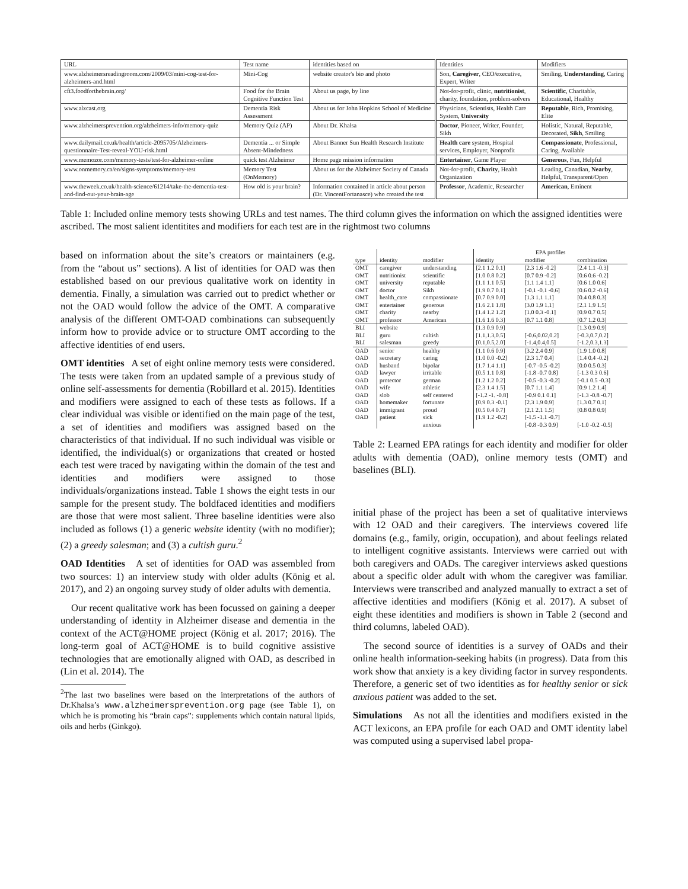| URL | Test name | identities based on | Identities | Modifiers |
| --- | --- | --- | --- | --- |
| www.alzheimersreadingroom.com/2009/03/mini-cog-test-for-alzheimers-and.html | Mini-Cog | website creator's bio and photo | Son, Caregiver , CEO/executive, Expert, Writer | Smiling, Understanding , Caring |
| cft3.foodforthebrain.org/ | Food for the Brain Cognitive Function Test | About us page, by line | Not-for-profit, clinic, nutritionist , charity, foundation, problem-solvers | Scientific , Charitable, Educational, Healthy |
| www.alzcast.org | Dementia Risk Assessment | About us for John Hopkins School of Medicine | Physicians, Scientists, Health Care System, University | Reputable , Rich, Promising, Elite |
| www.alzheimersprevention.org/alzheimers-info/memory-quiz | Memory Quiz (AP) | About Dr. Khalsa | Doctor , Pioneer, Writer, Founder, Sikh | Holistic, Natural, Reputable, Decorated, Sikh , Smiling |
| www.dailymail.co.uk/health/article-2095705/Alzheimers-questionnaire-Test-reveal-YOU-risk.html | Dementia ... or Simple Absent-Mindedness | About Banner Sun Health Research Institute | Health care system, Hospital services, Employer, Nonprofit | Compassionate , Professional, Caring, Available |
| www.memozor.com/memory-tests/test-for-alzheimer-online | quick test Alzheimer | Home page mission information | Entertainer , Game Player | Generous , Fun, Helpful |
| www.onmemory.ca/en/signs-symptoms/memory-test | Memory Test (OnMemory) | About us for the Alzheimer Society of Canada | Not-for-profit, Charity , Health Organization | Leading, Canadian, Nearby , Helpful, Transparent/Open |
| www.theweek.co.uk/health-science/61214/take-the-dementia-test-and-find-out-your-brain-age | How old is your brain? | Information contained in article about person (Dr. VincentFortanasce) who created the test | Professor , Academic, Researcher | American , Eminent |
Table 1: Included online memory tests showing URLs and test names. The third column gives the information on which the assigned identities were ascribed. The most salient identitites and modifiers for each test are in the rightmost two columns
based on information about the site’s creators or maintainers (e.g. from the “about us” sections). A list of identities for OAD was then established based on our previous qualitative work on identity in dementia. Finally, a simulation was carried out to predict whether or not the OAD would follow the advice of the OMT. A comparative analysis of the different OMT-OAD combinations can subsequently inform how to provide advice or to structure OMT according to the affective identities of end users.
OMT identities A set of eight online memory tests were considered. The tests were taken from an updated sample of a previous study of online self-assessments for dementia (Robillard et al. 2015). Identities and modifiers were assigned to each of these tests as follows. If a clear individual was visible or identified on the main page of the test, a set of identities and modifiers was assigned based on the characteristics of that individual. If no such individual was visible or identified, the individual(s) or organizations that created or hosted each test were traced by navigating within the domain of the test and identities and modifiers were assigned to those individuals/organizations instead. Table 1 shows the eight tests in our sample for the present study. The boldfaced identities and modifiers are those that were most salient. Three baseline identities were also included as follows (1) a generic website identity (with no modifier); (2) a greedy salesman; and (3) a cultish guru.<sup>2</sup>
OAD Identities A set of identities for OAD was assembled from two sources: 1) an interview study with older adults (König et al. 2017), and 2) an ongoing survey study of older adults with dementia.
Our recent qualitative work has been focussed on gaining a deeper understanding of identity in Alzheimer disease and dementia in the context of the ACT@HOME project (König et al. 2017; 2016). The long-term goal of ACT@HOME is to build cognitive assistive technologies that are emotionally aligned with OAD, as described in (Lin et al. 2014). The
<sup>2</sup> The last two baselines were based on the interpretations of the authors of Dr.Khalsa’s www.alzheimersprevention.org page (see Table 1), on which he is promoting his “brain caps”: supplements which contain natural lipids, oils and herbs (Ginkgo).
| | | | EPA profiles | | |
| type | identity | modifier | identity | modifier | combination |
| OMT | caregiver | understanding | [2.1 1.2 0.1] | [2.3 1.6 -0.2] | [2.4 1.1 -0.3] |
| OMT | nutritionist | scientific | [1.0 0.8 0.2] | [0.7 0.9 -0.2] | [0.6 0.6 -0.2] |
| OMT | university | reputable | [1.1 1.1 0.5] | [1.1 1.4 1.1] | [0.6 1.0 0.6] |
| OMT | doctor | Sikh | [1.9 0.7 0.1] | [-0.1 -0.1 -0.6] | [0.6 0.2 -0.6] |
| OMT | health_care | compassionate | [0.7 0.9 0.0] | [1.3 1.1 1.1] | [0.4 0.8 0.3] |
| OMT | entertainer | generous | [1.6 2.1 1.8] | [3.0 1.9 1.1] | [2.1 1.9 1.5] |
| OMT | charity | nearby | [1.4 1.2 1.2] | [1.0 0.3 -0.1] | [0.9 0.7 0.5] |
| OMT | professor | American | [1.6 1.6 0.3] | [0.7 1.1 0.8] | [0.7 1.2 0.3] |
| BLI | website | | [1.3 0.9 0.9] | | [1.3 0.9 0.9] |
| BLI | guru | cultish | [1.1,1.3,0.5] | [-0.6,0.02,0.2] | [-0.3,0.7,0.2] |
| BLI | salesman | greedy | [0.1,0.5,2.0] | [-1.4,0.4,0.5] | [-1.2,0.3,1.3] |
| OAD | senior | healthy | [1.1 0.6 0.9] | [3.2 2.4 0.9] | [1.9 1.0 0.8] |
| OAD | secretary | caring | [1.0 0.0 -0.2] | [2.3 1.7 0.4] | [1.4 0.4 -0.2] |
| OAD | husband | bipolar | [1.7 1.4 1.1] | [-0.7 -0.5 -0.2] | [0.0 0.5 0.3] |
| OAD | lawyer | irritable | [0.5 1.1 0.8] | [-1.8 -0.7 0.8] | [-1.3 0.3 0.6] |
| OAD | protector | german | [1.2 1.2 0.2] | [-0.5 -0.3 -0.2] | [-0.1 0.5 -0.3] |
| OAD | wife | athletic | [2.3 1.4 1.5] | [0.7 1.1 1.4] | [0.9 1.2 1.4] |
| OAD | slob | self centered | [-1.2 -1. -0.8] | [-0.9 0.1 0.1] | [-1.3 -0.8 -0.7] |
| OAD | homemaker | fortunate | [0.9 0.3 -0.1] | [2.3 1.9 0.9] | [1.3 0.7 0.1] |
| OAD | immigrant | proud | [0.5 0.4 0.7] | [2.1 2.1 1.5] | [0.8 0.8 0.9] |
| OAD | patient | sick | [1.9 1.2 -0.2] | [-1.5 -1.1 -0.7] | |
| | | anxious | | [-0.8 -0.3 0.9] | [-1.0 -0.2 -0.5] |
Table 2: Learned EPA ratings for each identity and modifier for older adults with dementia (OAD), online memory tests (OMT) and baselines (BLI).
initial phase of the project has been a set of qualitative interviews with 12 OAD and their caregivers. The interviews covered life domains (e.g., family, origin, occupation), and about feelings related to intelligent cognitive assistants. Interviews were carried out with both caregivers and OADs. The caregiver interviews asked questions about a specific older adult with whom the caregiver was familiar. Interviews were transcribed and analyzed manually to extract a set of affective identities and modifiers (König et al. 2017). A subset of eight these identities and modifiers is shown in Table 2 (second and third columns, labeled OAD).
The second source of identities is a survey of OADs and their online health information-seeking habits (in progress). Data from this work show that anxiety is a key dividing factor in survey respondents. Therefore, a generic set of two identities as for healthy senior or sick anxious patient was added to the set.
Simulations As not all the identities and modifiers existed in the ACT lexicons, an EPA profile for each OAD and OMT identity label was computed using a supervised label propa-